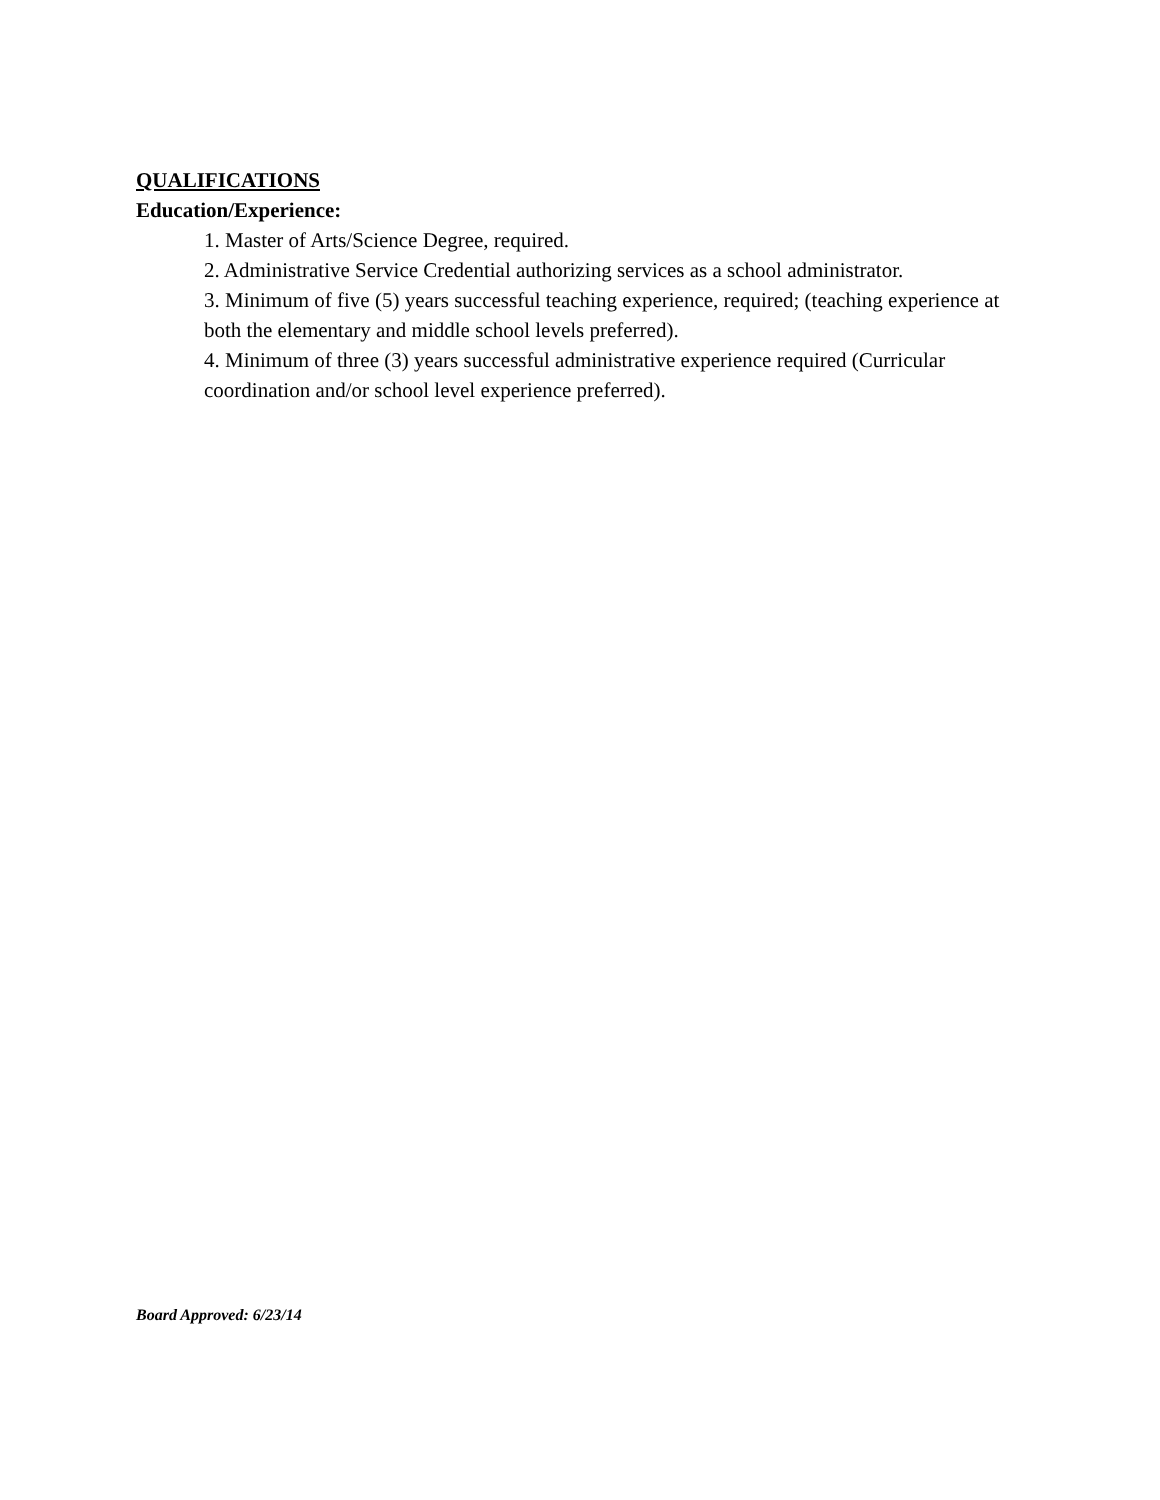QUALIFICATIONS
Education/Experience:
1. Master of Arts/Science Degree, required.
2. Administrative Service Credential authorizing services as a school administrator.
3. Minimum of five (5) years successful teaching experience, required; (teaching experience at both the elementary and middle school levels preferred).
4. Minimum of three (3) years successful administrative experience required (Curricular coordination and/or school level experience preferred).
Board Approved: 6/23/14